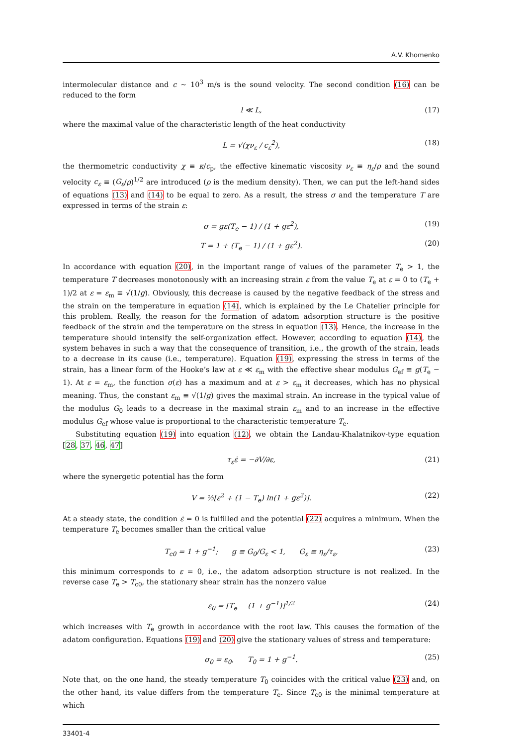A.V. Khomenko
intermolecular distance and c ~ 10<sup>3</sup> m/s is the sound velocity. The second condition (16) can be reduced to the form
l ≪ L, (17)
where the maximal value of the characteristic length of the heat conductivity
L = √(χν<sub>ε</sub> / c<sub>ε</sub><sup>2</sup>), (18)
the thermometric conductivity χ ≡ κ/c<sub>p</sub>, the effective kinematic viscosity ν<sub>ε</sub> ≡ η<sub>ε</sub>/ρ and the sound velocity c<sub>ε</sub> ≡ (G<sub>ε</sub>/ρ)<sup>1/2</sup> are introduced (ρ is the medium density). Then, we can put the left-hand sides of equations (13) and (14) to be equal to zero. As a result, the stress σ and the temperature T are expressed in terms of the strain ε:
σ = gε(T<sub>e</sub> − 1) / (1 + gε<sup>2</sup>), (19)
T = 1 + (T<sub>e</sub> − 1) / (1 + gε<sup>2</sup>). (20)
In accordance with equation (20), in the important range of values of the parameter T<sub>e</sub> > 1, the temperature T decreases monotonously with an increasing strain ε from the value T<sub>e</sub> at ε = 0 to (T<sub>e</sub> + 1)/2 at ε = ε<sub>m</sub> ≡ √(1/g). Obviously, this decrease is caused by the negative feedback of the stress and the strain on the temperature in equation (14), which is explained by the Le Chatelier principle for this problem. Really, the reason for the formation of adatom adsorption structure is the positive feedback of the strain and the temperature on the stress in equation (13). Hence, the increase in the temperature should intensify the self-organization effect. However, according to equation (14), the system behaves in such a way that the consequence of transition, i.e., the growth of the strain, leads to a decrease in its cause (i.e., temperature). Equation (19), expressing the stress in terms of the strain, has a linear form of the Hooke’s law at ε ≪ ε<sub>m</sub> with the effective shear modulus G<sub>ef</sub> ≡ g(T<sub>e</sub> − 1). At ε = ε<sub>m</sub>, the function σ(ε) has a maximum and at ε > ε<sub>m</sub> it decreases, which has no physical meaning. Thus, the constant ε<sub>m</sub> ≡ √(1/g) gives the maximal strain. An increase in the typical value of the modulus G<sub>0</sub> leads to a decrease in the maximal strain ε<sub>m</sub> and to an increase in the effective modulus G<sub>ef</sub> whose value is proportional to the characteristic temperature T<sub>e</sub>.
Substituting equation (19) into equation (12), we obtain the Landau-Khalatnikov-type equation [28, 37, 46, 47]
τ<sub>ε</sub>ε̇ = −∂V/∂ε, (21)
where the synergetic potential has the form
V = ½[ε<sup>2</sup> + (1 − T<sub>e</sub>) ln(1 + gε<sup>2</sup>)]. (22)
At a steady state, the condition ε̇ = 0 is fulfilled and the potential (22) acquires a minimum. When the temperature T<sub>e</sub> becomes smaller than the critical value
T<sub>c0</sub> = 1 + g<sup>−1</sup>; g ≡ G<sub>0</sub>/G<sub>ε</sub> < 1, G<sub>ε</sub> ≡ η<sub>ε</sub>/τ<sub>ε</sub>, (23)
this minimum corresponds to ε = 0, i.e., the adatom adsorption structure is not realized. In the reverse case T<sub>e</sub> > T<sub>c0</sub>, the stationary shear strain has the nonzero value
ε<sub>0</sub> = [T<sub>e</sub> − (1 + g<sup>−1</sup>)]<sup>1/2</sup> (24)
which increases with T<sub>e</sub> growth in accordance with the root law. This causes the formation of the adatom configuration. Equations (19) and (20) give the stationary values of stress and temperature:
σ<sub>0</sub> = ε<sub>0</sub>, T<sub>0</sub> = 1 + g<sup>−1</sup>. (25)
Note that, on the one hand, the steady temperature T<sub>0</sub> coincides with the critical value (23) and, on the other hand, its value differs from the temperature T<sub>e</sub>. Since T<sub>c0</sub> is the minimal temperature at which
33401-4